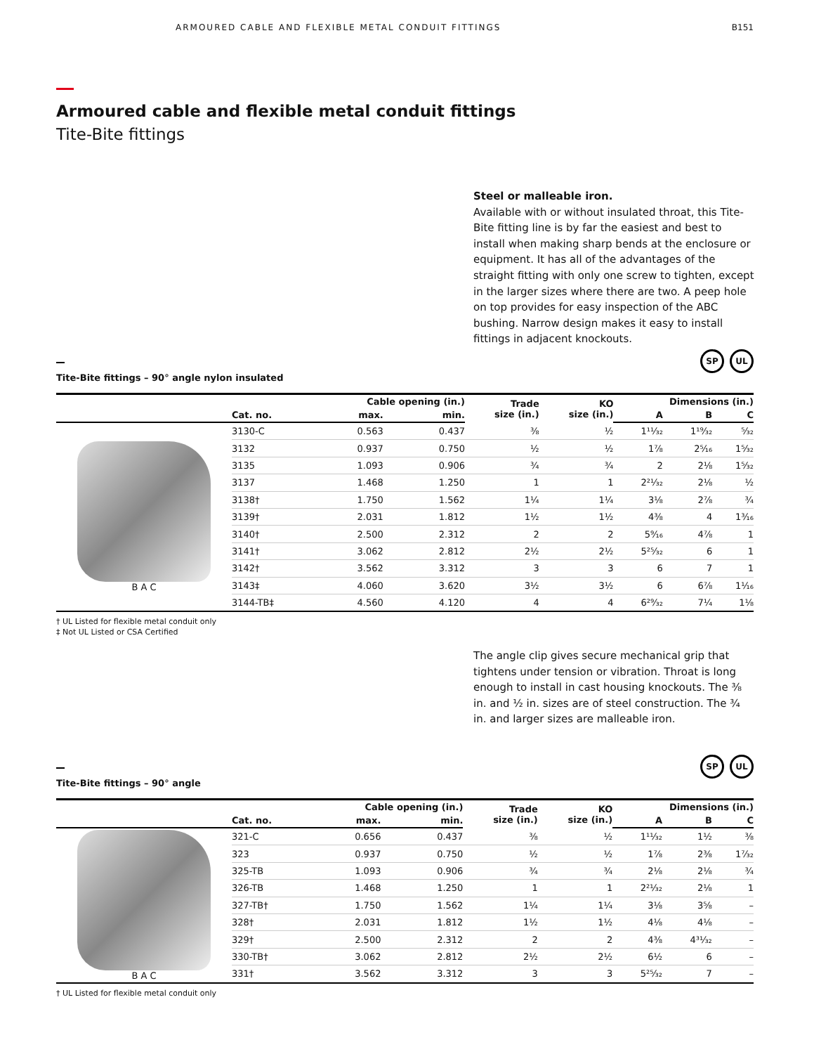ARMOURED CABLE AND FLEXIBLE METAL CONDUIT FITTINGS B151
Armoured cable and flexible metal conduit fittings
Tite-Bite fittings
Steel or malleable iron.
Available with or without insulated throat, this Tite-Bite fitting line is by far the easiest and best to install when making sharp bends at the enclosure or equipment. It has all of the advantages of the straight fitting with only one screw to tighten, except in the larger sizes where there are two. A peep hole on top provides for easy inspection of the ABC bushing. Narrow design makes it easy to install fittings in adjacent knockouts.
Tite-Bite fittings – 90° angle nylon insulated
SP UL
| | | Cable opening (in.) | | Trade size (in.) | KO size (in.) | Dimensions (in.) | | |
| --- | --- | --- | --- | --- | --- | --- | --- | --- |
| | Cat. no. | max. | min. | | | A | B | C |
| B A C | 3130-C | 0.563 | 0.437 | ⅜ | ½ | 1¹¹⁄₃₂ | 1¹⁹⁄₃₂ | ⁵⁄₃₂ |
| | 3132 | 0.937 | 0.750 | ½ | ½ | 1⅞ | 2⁵⁄₁₆ | 1⁵⁄₃₂ |
| | 3135 | 1.093 | 0.906 | ¾ | ¾ | 2 | 2⅛ | 1⁵⁄₃₂ |
| | 3137 | 1.468 | 1.250 | 1 | 1 | 2²¹⁄₃₂ | 2⅛ | ½ |
| | 3138† | 1.750 | 1.562 | 1¼ | 1¼ | 3⅛ | 2⅞ | ¾ |
| | 3139† | 2.031 | 1.812 | 1½ | 1½ | 4⅜ | 4 | 1³⁄₁₆ |
| | 3140† | 2.500 | 2.312 | 2 | 2 | 5⁹⁄₁₆ | 4⅞ | 1 |
| | 3141† | 3.062 | 2.812 | 2½ | 2½ | 5²⁵⁄₃₂ | 6 | 1 |
| | 3142† | 3.562 | 3.312 | 3 | 3 | 6 | 7 | 1 |
| | 3143‡ | 4.060 | 3.620 | 3½ | 3½ | 6 | 6⅞ | 1¹⁄₁₆ |
| | 3144-TB‡ | 4.560 | 4.120 | 4 | 4 | 6²⁹⁄₃₂ | 7¼ | 1⅛ |
† UL Listed for flexible metal conduit only
‡ Not UL Listed or CSA Certified
The angle clip gives secure mechanical grip that tightens under tension or vibration. Throat is long enough to install in cast housing knockouts. The ⅜ in. and ½ in. sizes are of steel construction. The ¾ in. and larger sizes are malleable iron.
Tite-Bite fittings – 90° angle
SP UL
| | | Cable opening (in.) | | Trade size (in.) | KO size (in.) | Dimensions (in.) | | |
| --- | --- | --- | --- | --- | --- | --- | --- | --- |
| | Cat. no. | max. | min. | | | A | B | C |
| B A C | 321-C | 0.656 | 0.437 | ⅜ | ½ | 1¹¹⁄₃₂ | 1½ | ⅜ |
| | 323 | 0.937 | 0.750 | ½ | ½ | 1⅞ | 2⅜ | 1⁷⁄₃₂ |
| | 325-TB | 1.093 | 0.906 | ¾ | ¾ | 2⅛ | 2⅛ | ¾ |
| | 326-TB | 1.468 | 1.250 | 1 | 1 | 2²¹⁄₃₂ | 2⅛ | 1 |
| | 327-TB† | 1.750 | 1.562 | 1¼ | 1¼ | 3⅛ | 3⅝ | – |
| | 328† | 2.031 | 1.812 | 1½ | 1½ | 4⅛ | 4⅛ | – |
| | 329† | 2.500 | 2.312 | 2 | 2 | 4⅜ | 4³¹⁄₃₂ | – |
| | 330-TB† | 3.062 | 2.812 | 2½ | 2½ | 6½ | 6 | – |
| | 331† | 3.562 | 3.312 | 3 | 3 | 5²⁵⁄₃₂ | 7 | – |
† UL Listed for flexible metal conduit only